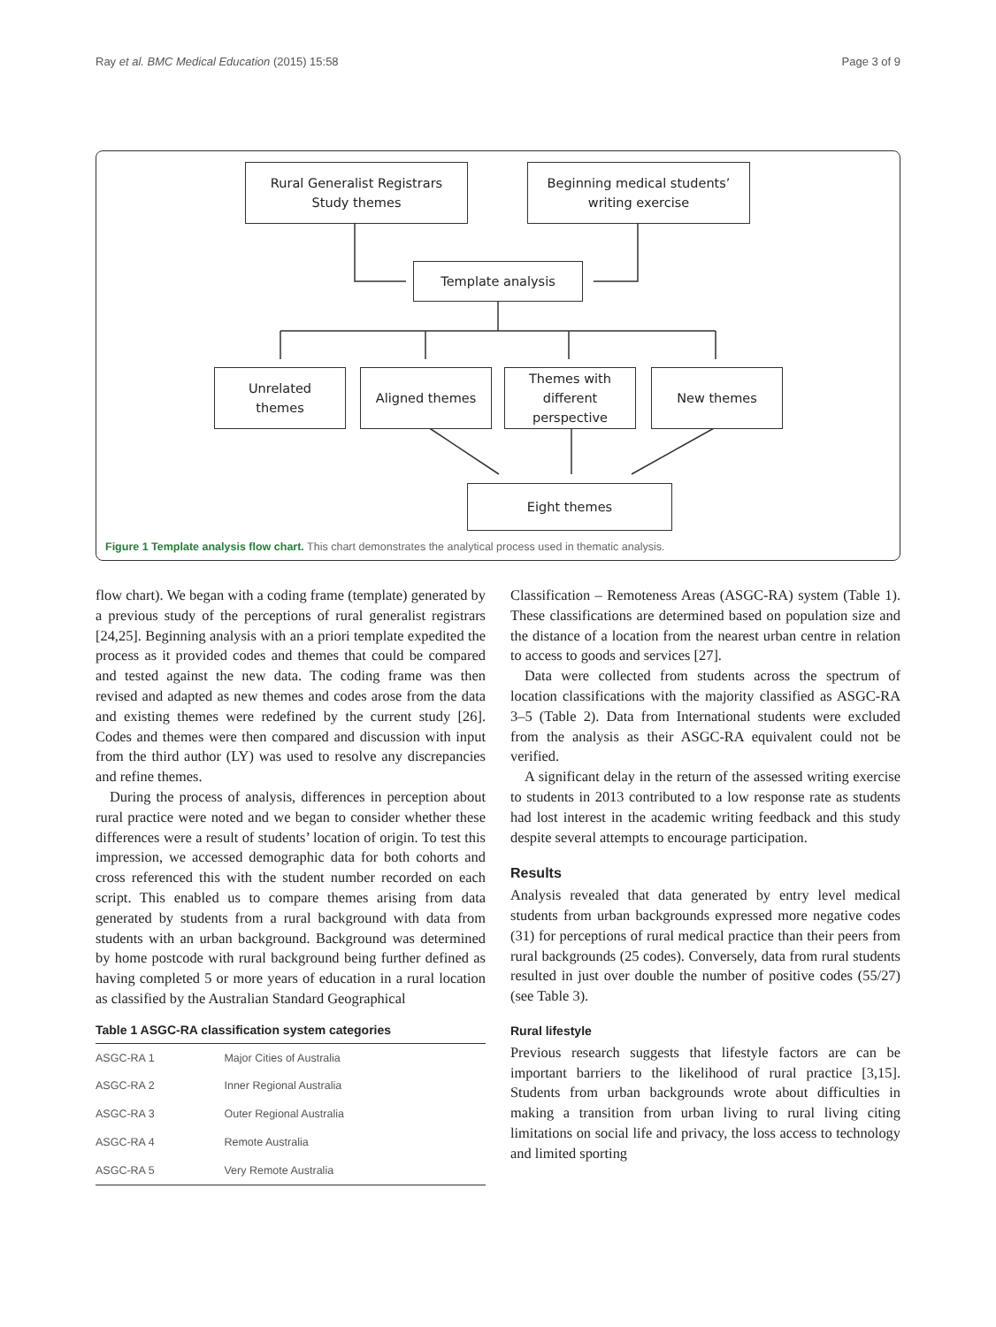Ray et al. BMC Medical Education (2015) 15:58 Page 3 of 9
Rural Generalist Registrars
Study themes
Beginning medical students’
writing exercise
Template analysis
Unrelated
themes
Aligned themes
Themes with
different
perspective
New themes
Eight themes
Figure 1 Template analysis flow chart. This chart demonstrates the analytical process used in thematic analysis.
flow chart). We began with a coding frame (template) generated by a previous study of the perceptions of rural generalist registrars [24,25]. Beginning analysis with an a priori template expedited the process as it provided codes and themes that could be compared and tested against the new data. The coding frame was then revised and adapted as new themes and codes arose from the data and existing themes were redefined by the current study [26]. Codes and themes were then compared and discussion with input from the third author (LY) was used to resolve any discrepancies and refine themes.
During the process of analysis, differences in perception about rural practice were noted and we began to consider whether these differences were a result of students’ location of origin. To test this impression, we accessed demographic data for both cohorts and cross referenced this with the student number recorded on each script. This enabled us to compare themes arising from data generated by students from a rural background with data from students with an urban background. Background was determined by home postcode with rural background being further defined as having completed 5 or more years of education in a rural location as classified by the Australian Standard Geographical
Table 1 ASGC-RA classification system categories
| ASGC-RA 1 | Major Cities of Australia |
| ASGC-RA 2 | Inner Regional Australia |
| ASGC-RA 3 | Outer Regional Australia |
| ASGC-RA 4 | Remote Australia |
| ASGC-RA 5 | Very Remote Australia |
Classification – Remoteness Areas (ASGC-RA) system (Table 1). These classifications are determined based on population size and the distance of a location from the nearest urban centre in relation to access to goods and services [27].
Data were collected from students across the spectrum of location classifications with the majority classified as ASGC-RA 3–5 (Table 2). Data from International students were excluded from the analysis as their ASGC-RA equivalent could not be verified.
A significant delay in the return of the assessed writing exercise to students in 2013 contributed to a low response rate as students had lost interest in the academic writing feedback and this study despite several attempts to encourage participation.
Results
Analysis revealed that data generated by entry level medical students from urban backgrounds expressed more negative codes (31) for perceptions of rural medical practice than their peers from rural backgrounds (25 codes). Conversely, data from rural students resulted in just over double the number of positive codes (55/27) (see Table 3).
Rural lifestyle
Previous research suggests that lifestyle factors are can be important barriers to the likelihood of rural practice [3,15]. Students from urban backgrounds wrote about difficulties in making a transition from urban living to rural living citing limitations on social life and privacy, the loss access to technology and limited sporting